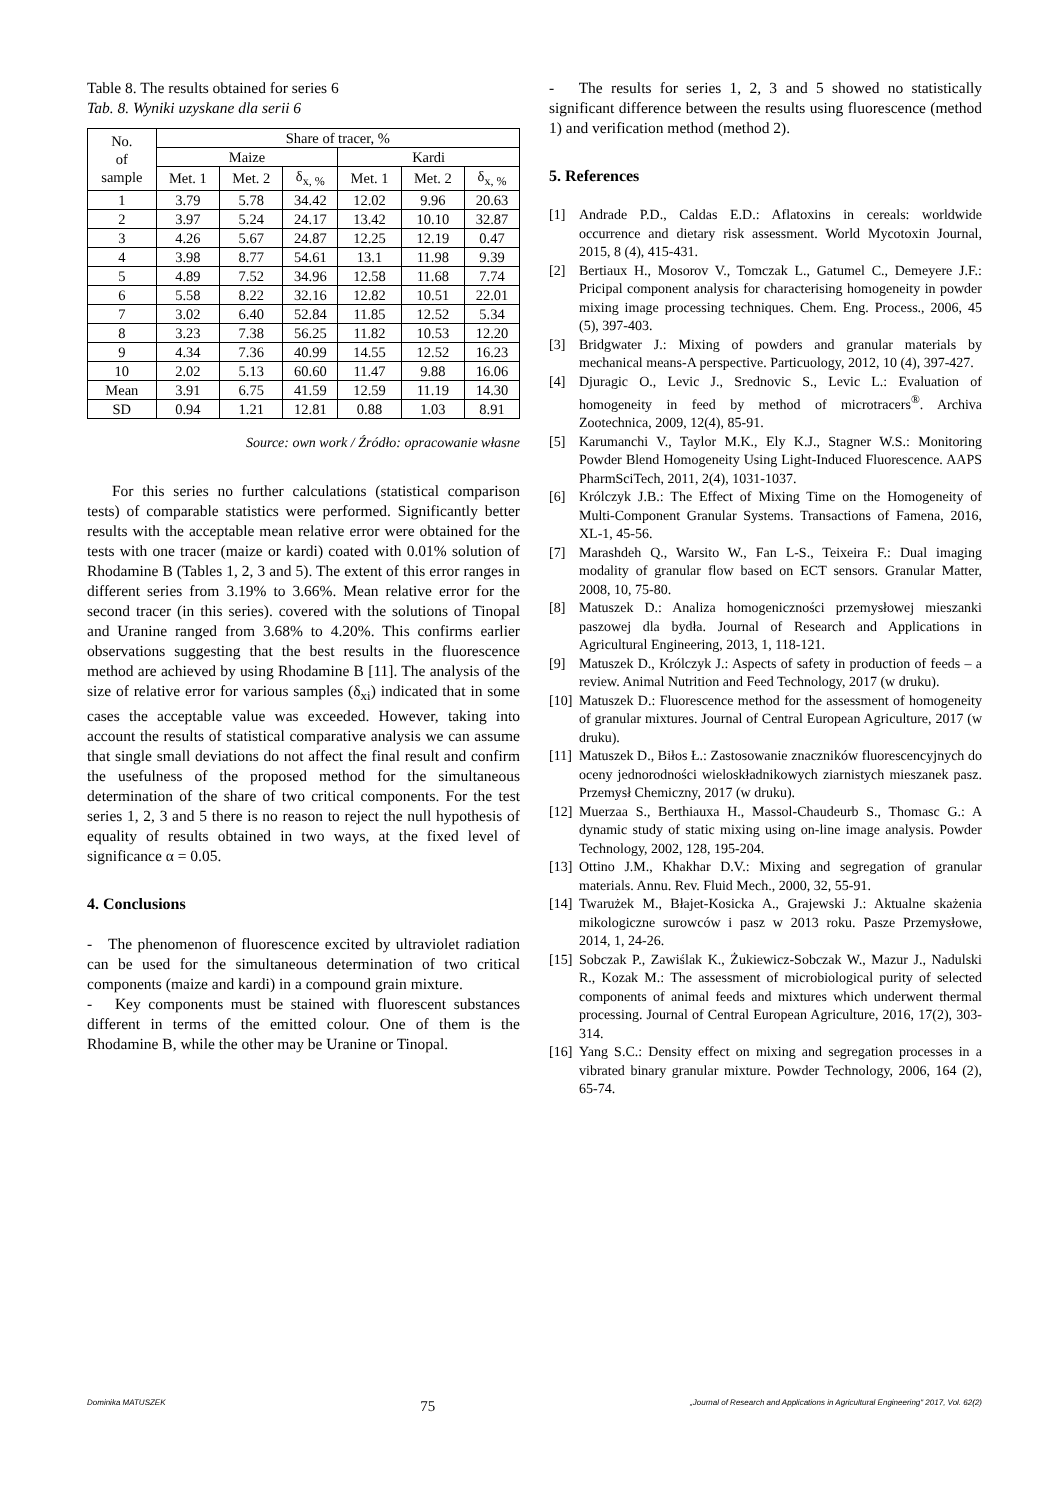Table 8. The results obtained for series 6
Tab. 8. Wyniki uzyskane dla serii 6
| No. of sample | Share of tracer, % | | | | | |
| --- | --- | --- | --- | --- | --- | --- |
| | Maize | | | Kardi | | |
| | Met. 1 | Met. 2 | δ<sub>x, %</sub> | Met. 1 | Met. 2 | δ<sub>x, %</sub> |
| 1 | 3.79 | 5.78 | 34.42 | 12.02 | 9.96 | 20.63 |
| 2 | 3.97 | 5.24 | 24.17 | 13.42 | 10.10 | 32.87 |
| 3 | 4.26 | 5.67 | 24.87 | 12.25 | 12.19 | 0.47 |
| 4 | 3.98 | 8.77 | 54.61 | 13.1 | 11.98 | 9.39 |
| 5 | 4.89 | 7.52 | 34.96 | 12.58 | 11.68 | 7.74 |
| 6 | 5.58 | 8.22 | 32.16 | 12.82 | 10.51 | 22.01 |
| 7 | 3.02 | 6.40 | 52.84 | 11.85 | 12.52 | 5.34 |
| 8 | 3.23 | 7.38 | 56.25 | 11.82 | 10.53 | 12.20 |
| 9 | 4.34 | 7.36 | 40.99 | 14.55 | 12.52 | 16.23 |
| 10 | 2.02 | 5.13 | 60.60 | 11.47 | 9.88 | 16.06 |
| Mean | 3.91 | 6.75 | 41.59 | 12.59 | 11.19 | 14.30 |
| SD | 0.94 | 1.21 | 12.81 | 0.88 | 1.03 | 8.91 |
Source: own work / Źródło: opracowanie własne
For this series no further calculations (statistical comparison tests) of comparable statistics were performed. Significantly better results with the acceptable mean relative error were obtained for the tests with one tracer (maize or kardi) coated with 0.01% solution of Rhodamine B (Tables 1, 2, 3 and 5). The extent of this error ranges in different series from 3.19% to 3.66%. Mean relative error for the second tracer (in this series). covered with the solutions of Tinopal and Uranine ranged from 3.68% to 4.20%. This confirms earlier observations suggesting that the best results in the fluorescence method are achieved by using Rhodamine B [11]. The analysis of the size of relative error for various samples (δ<sub>xi</sub>) indicated that in some cases the acceptable value was exceeded. However, taking into account the results of statistical comparative analysis we can assume that single small deviations do not affect the final result and confirm the usefulness of the proposed method for the simultaneous determination of the share of two critical components. For the test series 1, 2, 3 and 5 there is no reason to reject the null hypothesis of equality of results obtained in two ways, at the fixed level of significance α = 0.05.
4. Conclusions
- The phenomenon of fluorescence excited by ultraviolet radiation can be used for the simultaneous determination of two critical components (maize and kardi) in a compound grain mixture.
- Key components must be stained with fluorescent substances different in terms of the emitted colour. One of them is the Rhodamine B, while the other may be Uranine or Tinopal.
- The results for series 1, 2, 3 and 5 showed no statistically significant difference between the results using fluorescence (method 1) and verification method (method 2).
5. References
[1] Andrade P.D., Caldas E.D.: Aflatoxins in cereals: worldwide occurrence and dietary risk assessment. World Mycotoxin Journal, 2015, 8 (4), 415-431.
[2] Bertiaux H., Mosorov V., Tomczak L., Gatumel C., Demeyere J.F.: Pricipal component analysis for characterising homogeneity in powder mixing image processing techniques. Chem. Eng. Process., 2006, 45 (5), 397-403.
[3] Bridgwater J.: Mixing of powders and granular materials by mechanical means-A perspective. Particuology, 2012, 10 (4), 397-427.
[4] Djuragic O., Levic J., Srednovic S., Levic L.: Evaluation of homogeneity in feed by method of microtracers<sup>®</sup>. Archiva Zootechnica, 2009, 12(4), 85-91.
[5] Karumanchi V., Taylor M.K., Ely K.J., Stagner W.S.: Monitoring Powder Blend Homogeneity Using Light-Induced Fluorescence. AAPS PharmSciTech, 2011, 2(4), 1031-1037.
[6] Królczyk J.B.: The Effect of Mixing Time on the Homogeneity of Multi-Component Granular Systems. Transactions of Famena, 2016, XL-1, 45-56.
[7] Marashdeh Q., Warsito W., Fan L-S., Teixeira F.: Dual imaging modality of granular flow based on ECT sensors. Granular Matter, 2008, 10, 75-80.
[8] Matuszek D.: Analiza homogeniczności przemysłowej mieszanki paszowej dla bydła. Journal of Research and Applications in Agricultural Engineering, 2013, 1, 118-121.
[9] Matuszek D., Królczyk J.: Aspects of safety in production of feeds – a review. Animal Nutrition and Feed Technology, 2017 (w druku).
[10] Matuszek D.: Fluorescence method for the assessment of homogeneity of granular mixtures. Journal of Central European Agriculture, 2017 (w druku).
[11] Matuszek D., Biłos Ł.: Zastosowanie znaczników fluorescencyjnych do oceny jednorodności wieloskładnikowych ziarnistych mieszanek pasz. Przemysł Chemiczny, 2017 (w druku).
[12] Muerzaa S., Berthiauxa H., Massol-Chaudeurb S., Thomasc G.: A dynamic study of static mixing using on-line image analysis. Powder Technology, 2002, 128, 195-204.
[13] Ottino J.M., Khakhar D.V.: Mixing and segregation of granular materials. Annu. Rev. Fluid Mech., 2000, 32, 55-91.
[14] Twarużek M., Błajet-Kosicka A., Grajewski J.: Aktualne skażenia mikologiczne surowców i pasz w 2013 roku. Pasze Przemysłowe, 2014, 1, 24-26.
[15] Sobczak P., Zawiślak K., Żukiewicz-Sobczak W., Mazur J., Nadulski R., Kozak M.: The assessment of microbiological purity of selected components of animal feeds and mixtures which underwent thermal processing. Journal of Central European Agriculture, 2016, 17(2), 303-314.
[16] Yang S.C.: Density effect on mixing and segregation processes in a vibrated binary granular mixture. Powder Technology, 2006, 164 (2), 65-74.
Dominika MATUSZEK 75 „Journal of Research and Applications in Agricultural Engineering" 2017, Vol. 62(2)